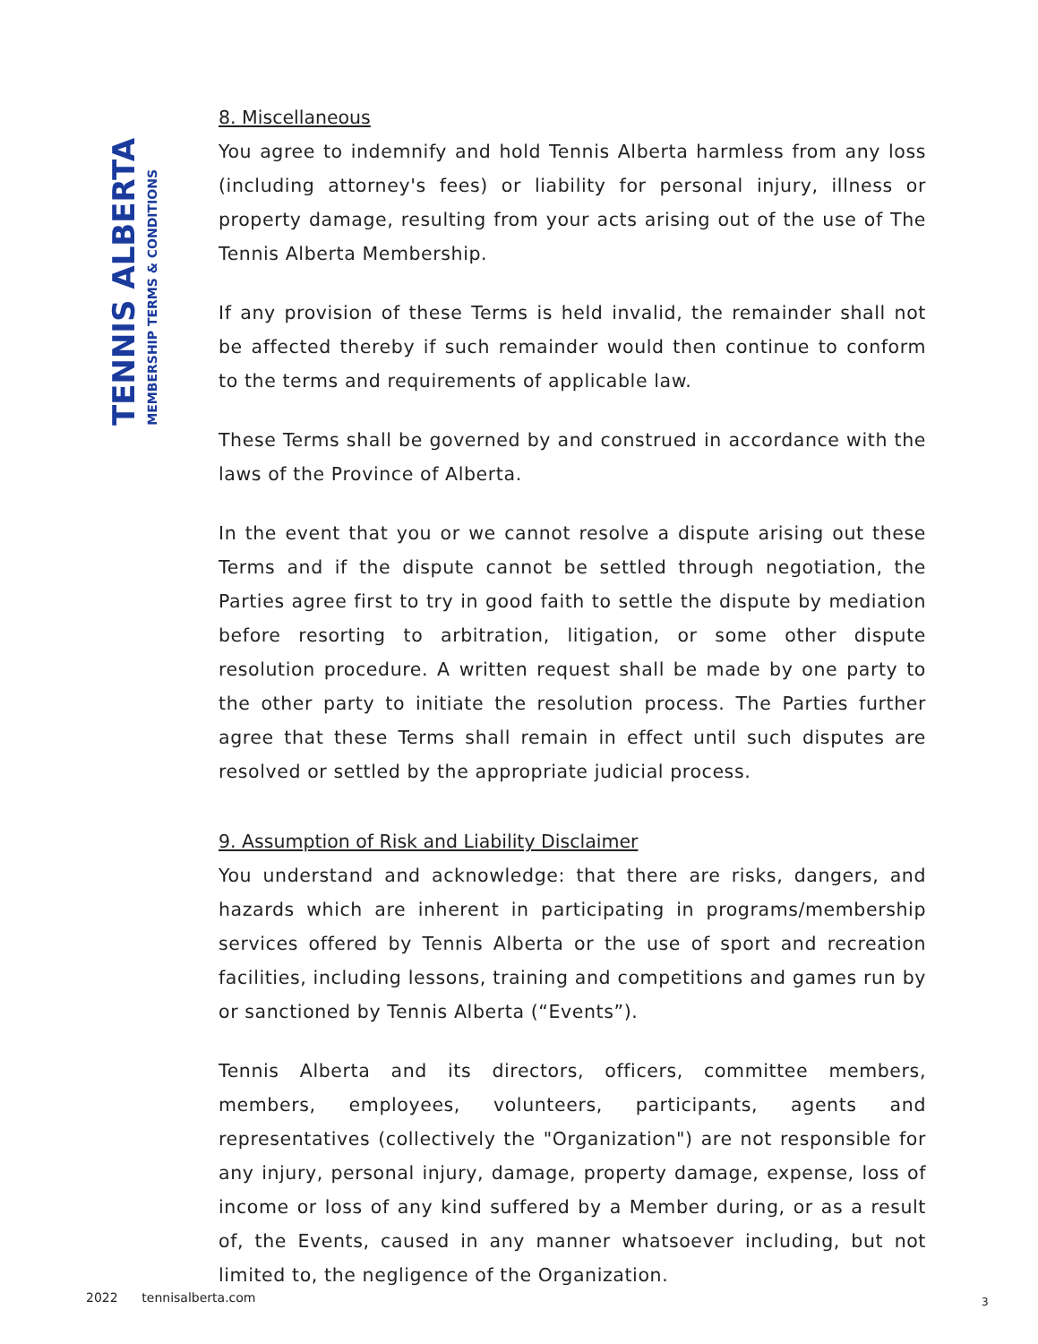TENNIS ALBERTA
MEMBERSHIP TERMS & CONDITIONS
8. Miscellaneous
You agree to indemnify and hold Tennis Alberta harmless from any loss (including attorney's fees) or liability for personal injury, illness or property damage, resulting from your acts arising out of the use of The Tennis Alberta Membership.
If any provision of these Terms is held invalid, the remainder shall not be affected thereby if such remainder would then continue to conform to the terms and requirements of applicable law.
These Terms shall be governed by and construed in accordance with the laws of the Province of Alberta.
In the event that you or we cannot resolve a dispute arising out these Terms and if the dispute cannot be settled through negotiation, the Parties agree first to try in good faith to settle the dispute by mediation before resorting to arbitration, litigation, or some other dispute resolution procedure. A written request shall be made by one party to the other party to initiate the resolution process. The Parties further agree that these Terms shall remain in effect until such disputes are resolved or settled by the appropriate judicial process.
9. Assumption of Risk and Liability Disclaimer
You understand and acknowledge: that there are risks, dangers, and hazards which are inherent in participating in programs/membership services offered by Tennis Alberta or the use of sport and recreation facilities, including lessons, training and competitions and games run by or sanctioned by Tennis Alberta (“Events”).
Tennis Alberta and its directors, officers, committee members, members, employees, volunteers, participants, agents and representatives (collectively the "Organization") are not responsible for any injury, personal injury, damage, property damage, expense, loss of income or loss of any kind suffered by a Member during, or as a result of, the Events, caused in any manner whatsoever including, but not limited to, the negligence of the Organization.
2022 tennisalberta.com 3